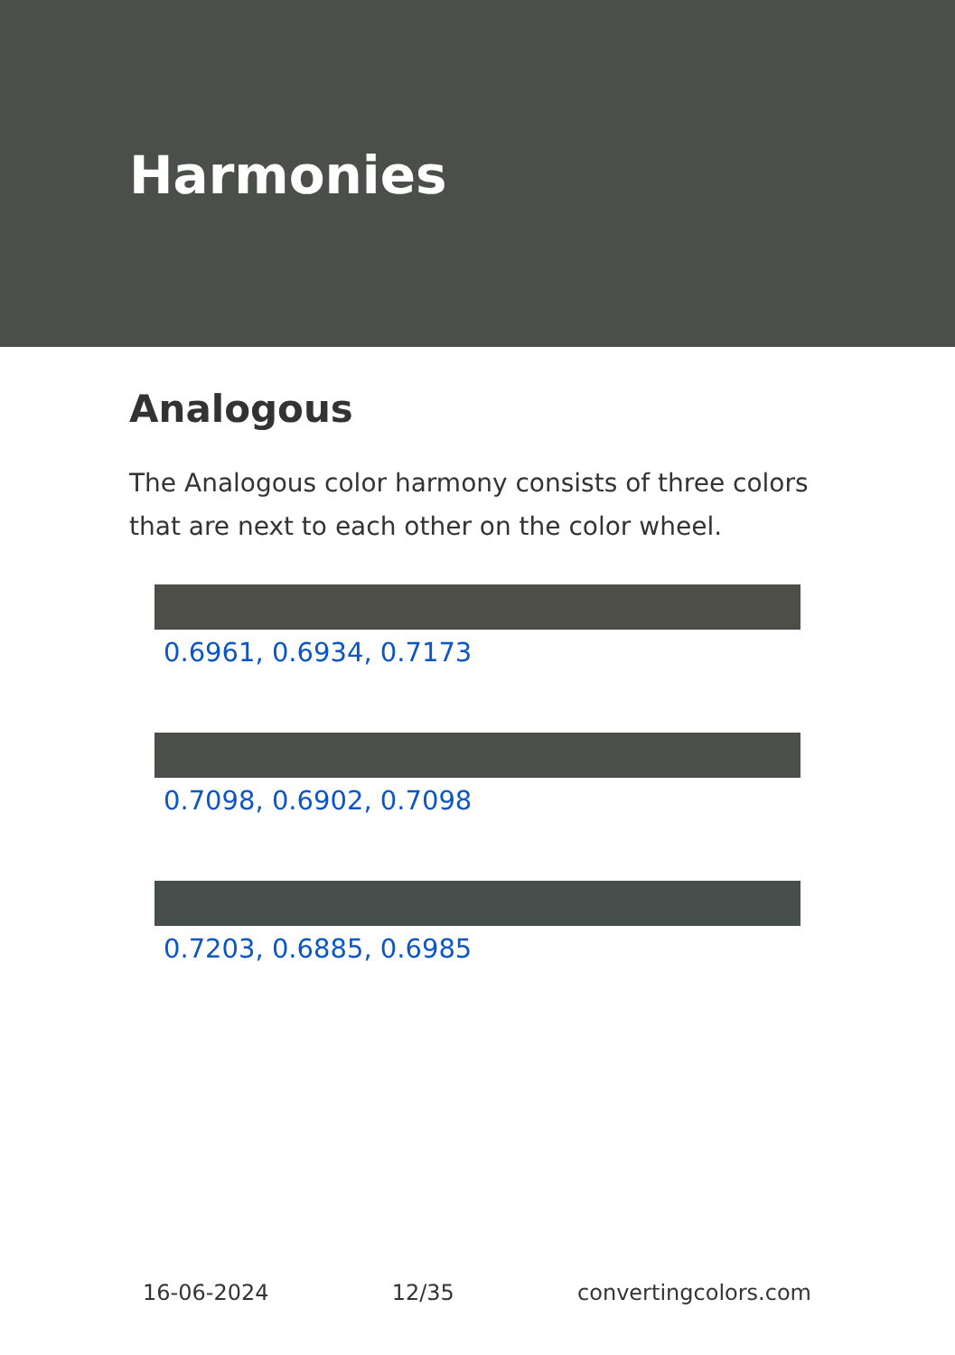Harmonies
Analogous
The Analogous color harmony consists of three colors that are next to each other on the color wheel.
0.6961, 0.6934, 0.7173
0.7098, 0.6902, 0.7098
0.7203, 0.6885, 0.6985
16-06-2024 12/35 convertingcolors.com